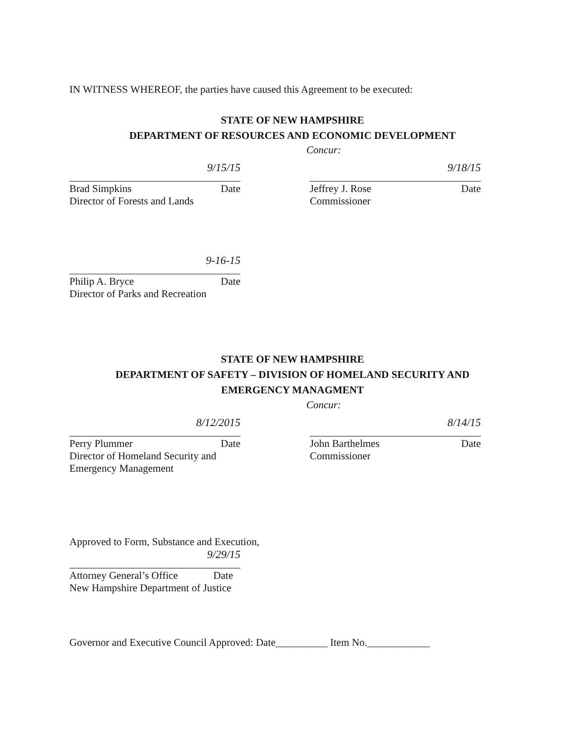IN WITNESS WHEREOF, the parties have caused this Agreement to be executed:
STATE OF NEW HAMPSHIRE
DEPARTMENT OF RESOURCES AND ECONOMIC DEVELOPMENT
Concur:
9/15/15
Brad Simpkins Date
Director of Forests and Lands
9/18/15
Jeffrey J. Rose Date
Commissioner
9-16-15
Philip A. Bryce Date
Director of Parks and Recreation
STATE OF NEW HAMPSHIRE
DEPARTMENT OF SAFETY – DIVISION OF HOMELAND SECURITY AND
EMERGENCY MANAGMENT
Concur:
8/12/2015
Perry Plummer Date
Director of Homeland Security and
Emergency Management
8/14/15
John Barthelmes Date
Commissioner
Approved to Form, Substance and Execution,
9/29/15
Attorney General’s Office Date
New Hampshire Department of Justice
Governor and Executive Council Approved: Date__________ Item No.____________